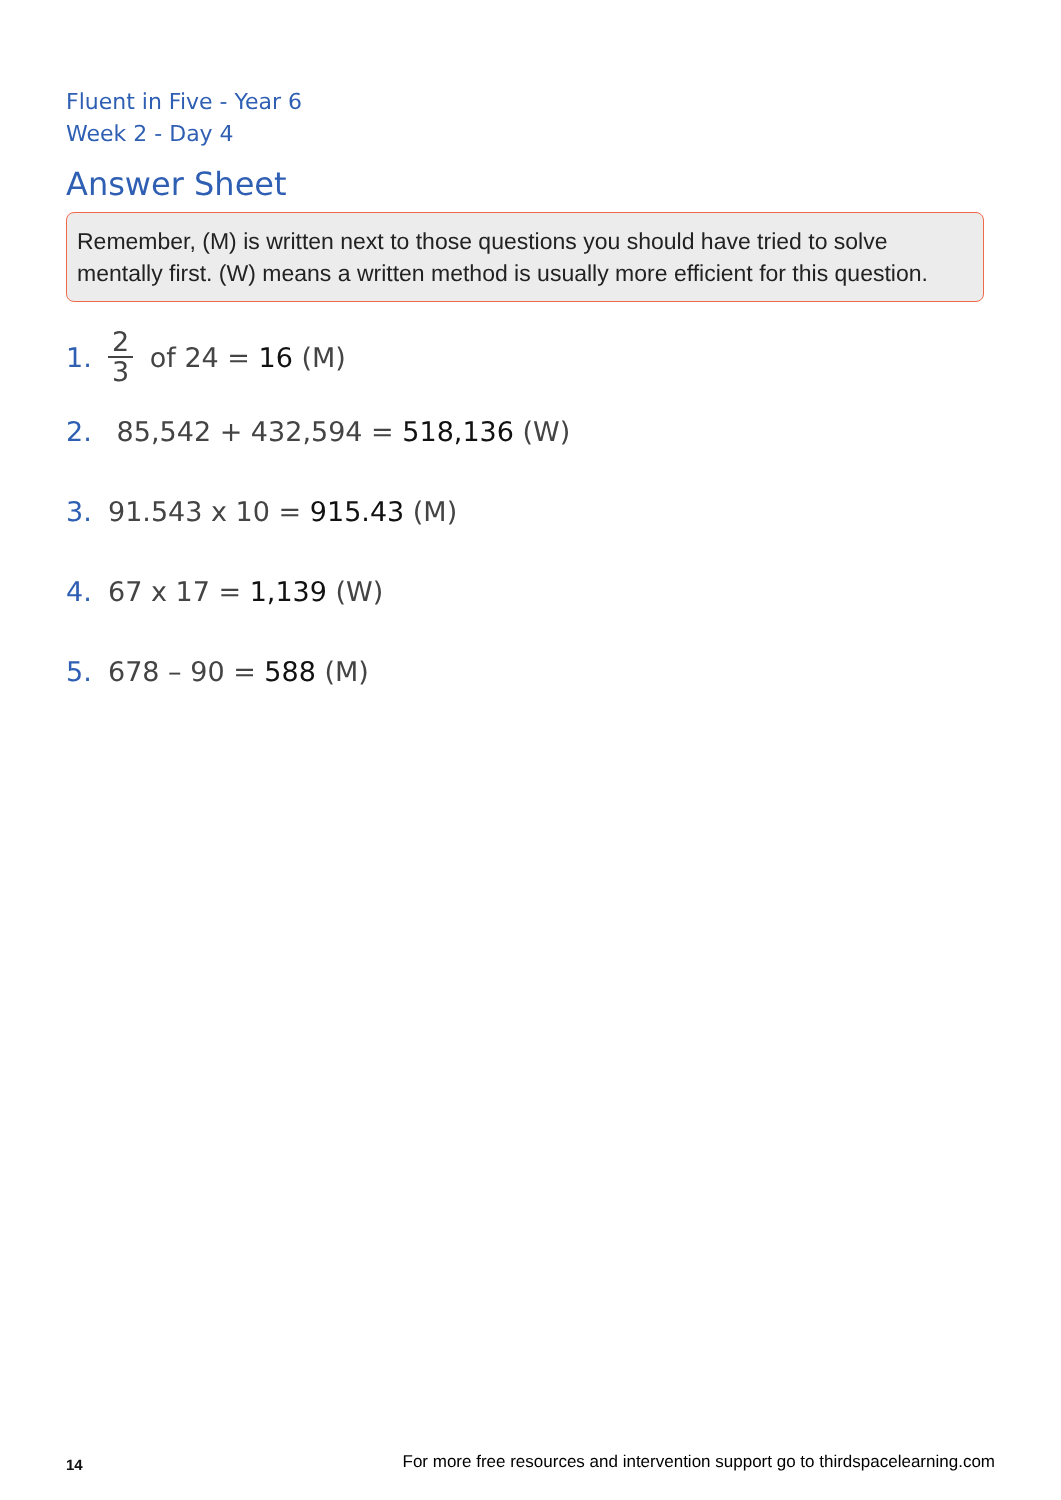Fluent in Five - Year 6
Week 2 - Day 4
Answer Sheet
Remember, (M) is written next to those questions you should have tried to solve mentally first. (W) means a written method is usually more efficient for this question.
1. 2 3 of 24 = 16 (M)
2. 85,542 + 432,594 = 518,136 (W)
3. 91.543 x 10 = 915.43 (M)
4. 67 x 17 = 1,139 (W)
5. 678 – 90 = 588 (M)
14 For more free resources and intervention support go to thirdspacelearning.com